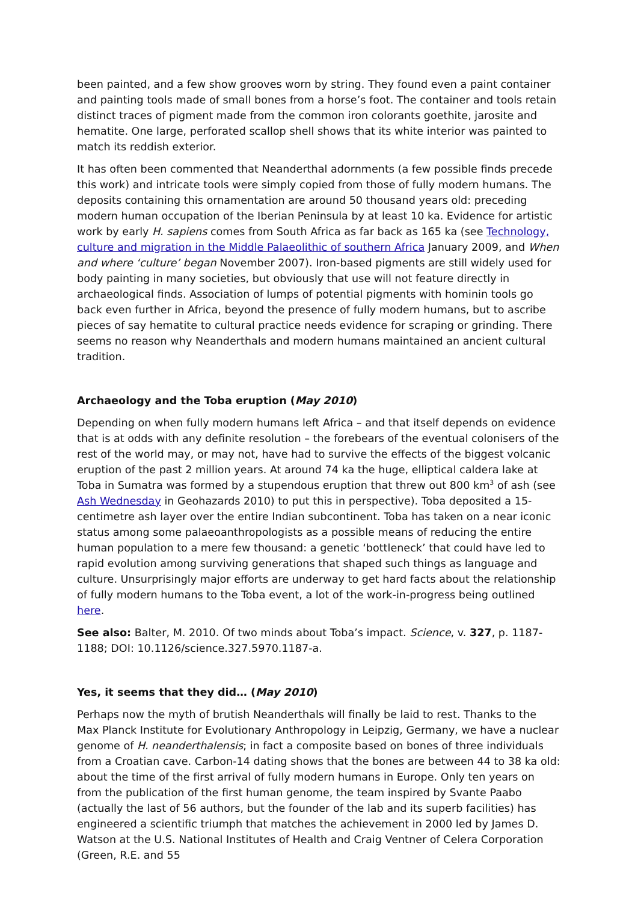been painted, and a few show grooves worn by string. They found even a paint container and painting tools made of small bones from a horse’s foot. The container and tools retain distinct traces of pigment made from the common iron colorants goethite, jarosite and hematite. One large, perforated scallop shell shows that its white interior was painted to match its reddish exterior.
It has often been commented that Neanderthal adornments (a few possible finds precede this work) and intricate tools were simply copied from those of fully modern humans. The deposits containing this ornamentation are around 50 thousand years old: preceding modern human occupation of the Iberian Peninsula by at least 10 ka. Evidence for artistic work by early H. sapiens comes from South Africa as far back as 165 ka (see Technology, culture and migration in the Middle Palaeolithic of southern Africa January 2009, and When and where ‘culture’ began November 2007). Iron-based pigments are still widely used for body painting in many societies, but obviously that use will not feature directly in archaeological finds. Association of lumps of potential pigments with hominin tools go back even further in Africa, beyond the presence of fully modern humans, but to ascribe pieces of say hematite to cultural practice needs evidence for scraping or grinding. There seems no reason why Neanderthals and modern humans maintained an ancient cultural tradition.
Archaeology and the Toba eruption (May 2010)
Depending on when fully modern humans left Africa – and that itself depends on evidence that is at odds with any definite resolution – the forebears of the eventual colonisers of the rest of the world may, or may not, have had to survive the effects of the biggest volcanic eruption of the past 2 million years. At around 74 ka the huge, elliptical caldera lake at Toba in Sumatra was formed by a stupendous eruption that threw out 800 km<sup>3</sup> of ash (see Ash Wednesday in Geohazards 2010) to put this in perspective). Toba deposited a 15-centimetre ash layer over the entire Indian subcontinent. Toba has taken on a near iconic status among some palaeoanthropologists as a possible means of reducing the entire human population to a mere few thousand: a genetic ‘bottleneck’ that could have led to rapid evolution among surviving generations that shaped such things as language and culture. Unsurprisingly major efforts are underway to get hard facts about the relationship of fully modern humans to the Toba event, a lot of the work-in-progress being outlined here.
See also: Balter, M. 2010. Of two minds about Toba’s impact. Science, v. 327, p. 1187-1188; DOI: 10.1126/science.327.5970.1187-a.
Yes, it seems that they did… (May 2010)
Perhaps now the myth of brutish Neanderthals will finally be laid to rest. Thanks to the Max Planck Institute for Evolutionary Anthropology in Leipzig, Germany, we have a nuclear genome of H. neanderthalensis; in fact a composite based on bones of three individuals from a Croatian cave. Carbon-14 dating shows that the bones are between 44 to 38 ka old: about the time of the first arrival of fully modern humans in Europe. Only ten years on from the publication of the first human genome, the team inspired by Svante Paabo (actually the last of 56 authors, but the founder of the lab and its superb facilities) has engineered a scientific triumph that matches the achievement in 2000 led by James D. Watson at the U.S. National Institutes of Health and Craig Ventner of Celera Corporation (Green, R.E. and 55